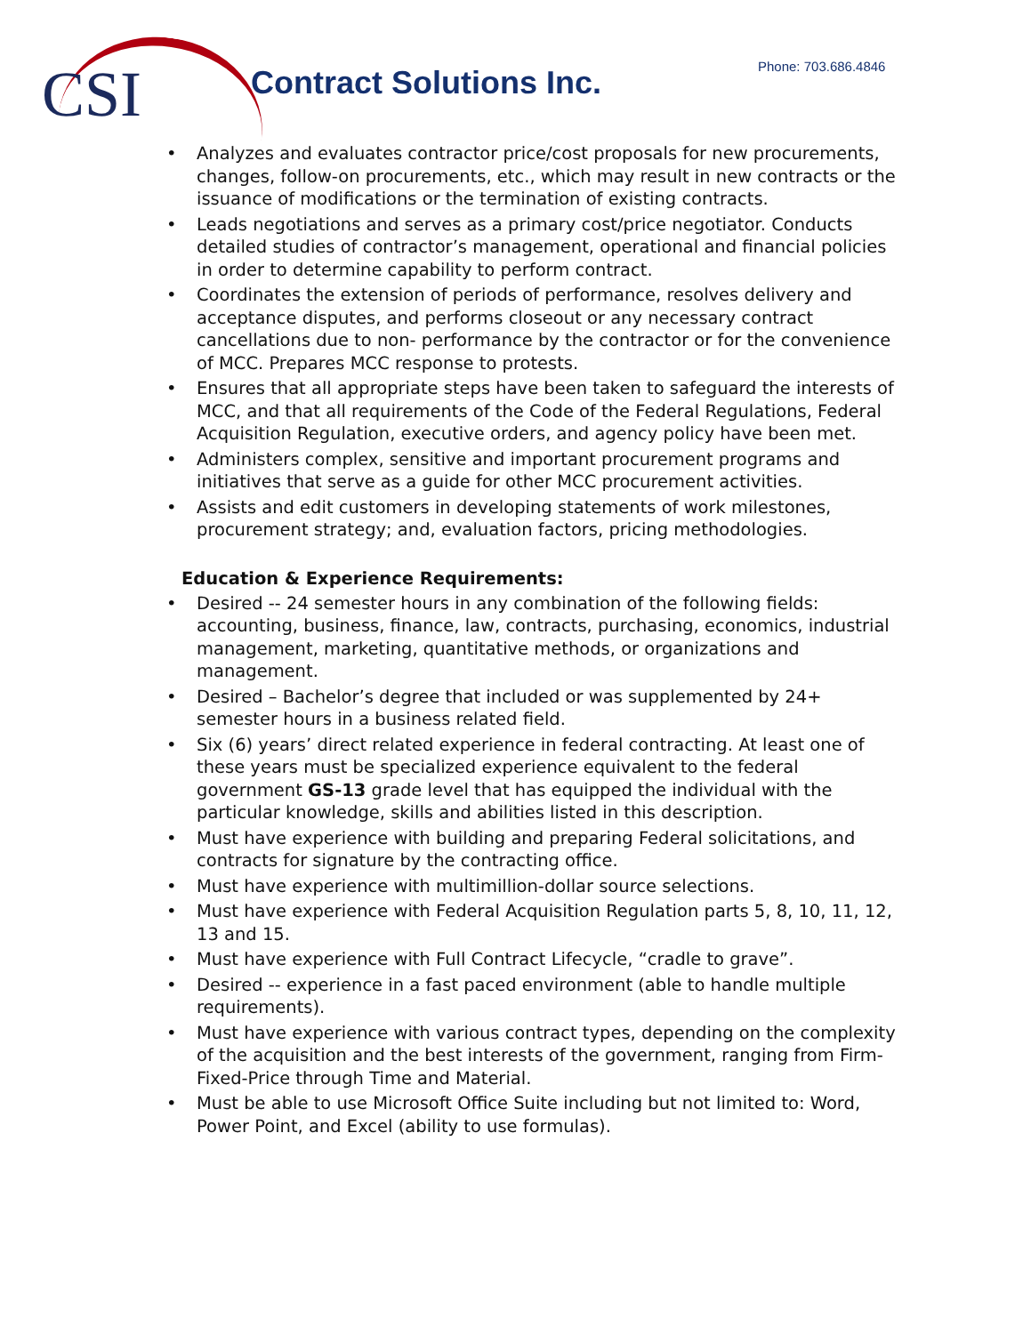CSI
Contract Solutions Inc. Phone: 703.686.4846
Analyzes and evaluates contractor price/cost proposals for new procurements, changes, follow-on procurements, etc., which may result in new contracts or the issuance of modifications or the termination of existing contracts.
Leads negotiations and serves as a primary cost/price negotiator. Conducts detailed studies of contractor’s management, operational and financial policies in order to determine capability to perform contract.
Coordinates the extension of periods of performance, resolves delivery and acceptance disputes, and performs closeout or any necessary contract cancellations due to non- performance by the contractor or for the convenience of MCC. Prepares MCC response to protests.
Ensures that all appropriate steps have been taken to safeguard the interests of MCC, and that all requirements of the Code of the Federal Regulations, Federal Acquisition Regulation, executive orders, and agency policy have been met.
Administers complex, sensitive and important procurement programs and initiatives that serve as a guide for other MCC procurement activities.
Assists and edit customers in developing statements of work milestones, procurement strategy; and, evaluation factors, pricing methodologies.
Education & Experience Requirements:
Desired -- 24 semester hours in any combination of the following fields: accounting, business, finance, law, contracts, purchasing, economics, industrial management, marketing, quantitative methods, or organizations and management.
Desired – Bachelor’s degree that included or was supplemented by 24+ semester hours in a business related field.
Six (6) years’ direct related experience in federal contracting. At least one of these years must be specialized experience equivalent to the federal government GS-13 grade level that has equipped the individual with the particular knowledge, skills and abilities listed in this description.
Must have experience with building and preparing Federal solicitations, and contracts for signature by the contracting office.
Must have experience with multimillion-dollar source selections.
Must have experience with Federal Acquisition Regulation parts 5, 8, 10, 11, 12, 13 and 15.
Must have experience with Full Contract Lifecycle, “cradle to grave”.
Desired -- experience in a fast paced environment (able to handle multiple requirements).
Must have experience with various contract types, depending on the complexity of the acquisition and the best interests of the government, ranging from Firm-Fixed-Price through Time and Material.
Must be able to use Microsoft Office Suite including but not limited to: Word, Power Point, and Excel (ability to use formulas).